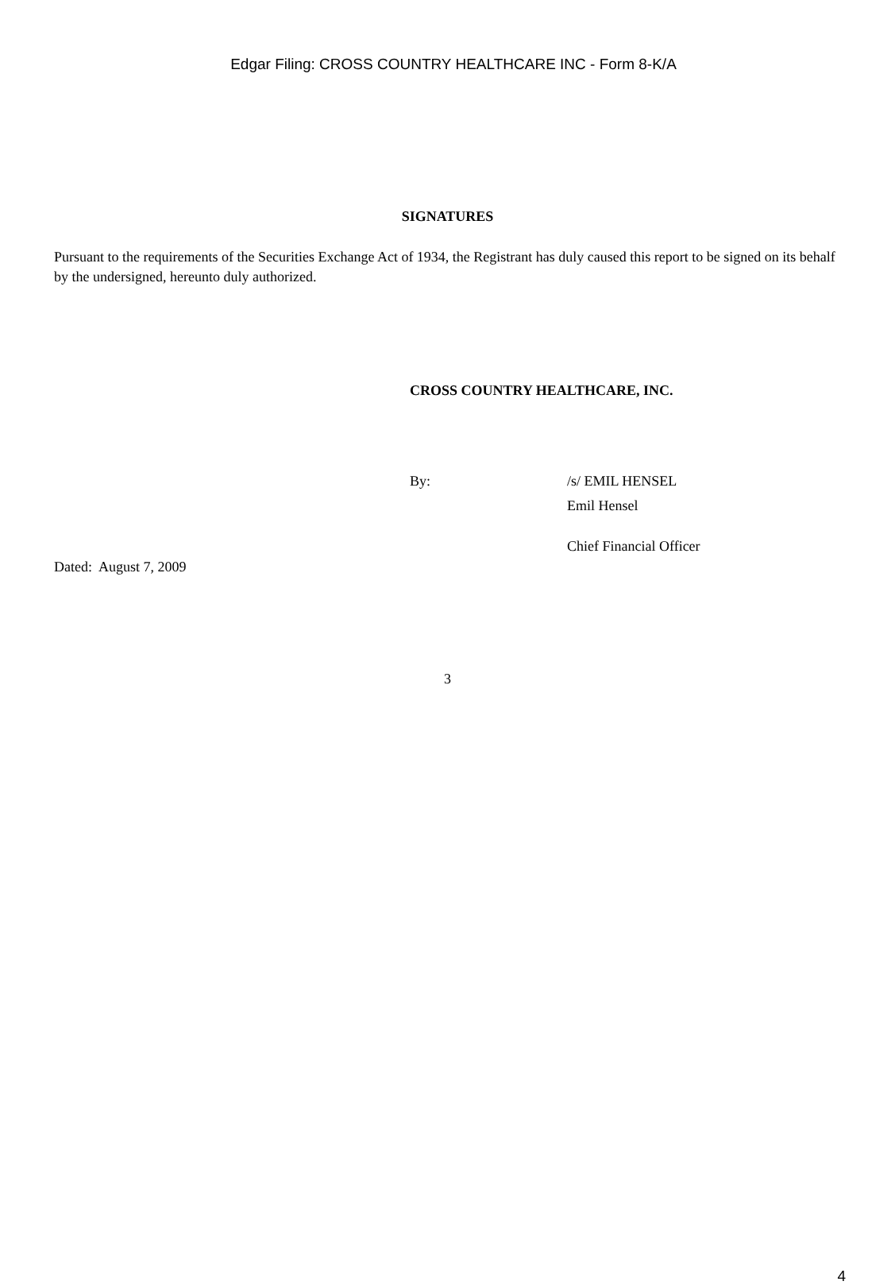Edgar Filing: CROSS COUNTRY HEALTHCARE INC - Form 8-K/A
SIGNATURES
Pursuant to the requirements of the Securities Exchange Act of 1934, the Registrant has duly caused this report to be signed on its behalf by the undersigned, hereunto duly authorized.
CROSS COUNTRY HEALTHCARE, INC.
By: /s/ EMIL HENSEL
Emil Hensel
Chief Financial Officer
Dated: August 7, 2009
3
4